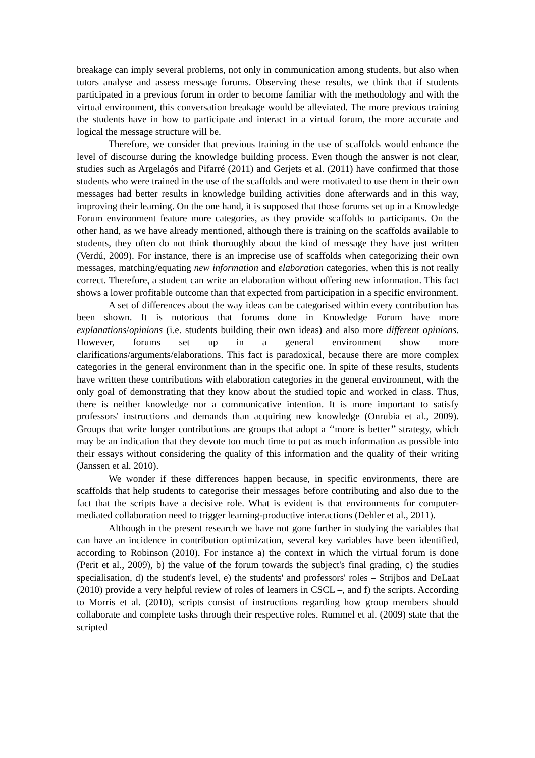breakage can imply several problems, not only in communication among students, but also when tutors analyse and assess message forums. Observing these results, we think that if students participated in a previous forum in order to become familiar with the methodology and with the virtual environment, this conversation breakage would be alleviated. The more previous training the students have in how to participate and interact in a virtual forum, the more accurate and logical the message structure will be.
Therefore, we consider that previous training in the use of scaffolds would enhance the level of discourse during the knowledge building process. Even though the answer is not clear, studies such as Argelagós and Pifarré (2011) and Gerjets et al. (2011) have confirmed that those students who were trained in the use of the scaffolds and were motivated to use them in their own messages had better results in knowledge building activities done afterwards and in this way, improving their learning. On the one hand, it is supposed that those forums set up in a Knowledge Forum environment feature more categories, as they provide scaffolds to participants. On the other hand, as we have already mentioned, although there is training on the scaffolds available to students, they often do not think thoroughly about the kind of message they have just written (Verdú, 2009). For instance, there is an imprecise use of scaffolds when categorizing their own messages, matching/equating new information and elaboration categories, when this is not really correct. Therefore, a student can write an elaboration without offering new information. This fact shows a lower profitable outcome than that expected from participation in a specific environment.
A set of differences about the way ideas can be categorised within every contribution has been shown. It is notorious that forums done in Knowledge Forum have more explanations/opinions (i.e. students building their own ideas) and also more different opinions. However, forums set up in a general environment show more clarifications/arguments/elaborations. This fact is paradoxical, because there are more complex categories in the general environment than in the specific one. In spite of these results, students have written these contributions with elaboration categories in the general environment, with the only goal of demonstrating that they know about the studied topic and worked in class. Thus, there is neither knowledge nor a communicative intention. It is more important to satisfy professors' instructions and demands than acquiring new knowledge (Onrubia et al., 2009). Groups that write longer contributions are groups that adopt a ‘‘more is better’’ strategy, which may be an indication that they devote too much time to put as much information as possible into their essays without considering the quality of this information and the quality of their writing (Janssen et al. 2010).
We wonder if these differences happen because, in specific environments, there are scaffolds that help students to categorise their messages before contributing and also due to the fact that the scripts have a decisive role. What is evident is that environments for computer-mediated collaboration need to trigger learning-productive interactions (Dehler et al., 2011).
Although in the present research we have not gone further in studying the variables that can have an incidence in contribution optimization, several key variables have been identified, according to Robinson (2010). For instance a) the context in which the virtual forum is done (Perit et al., 2009), b) the value of the forum towards the subject's final grading, c) the studies specialisation, d) the student's level, e) the students' and professors' roles – Strijbos and DeLaat (2010) provide a very helpful review of roles of learners in CSCL –, and f) the scripts. According to Morris et al. (2010), scripts consist of instructions regarding how group members should collaborate and complete tasks through their respective roles. Rummel et al. (2009) state that the scripted